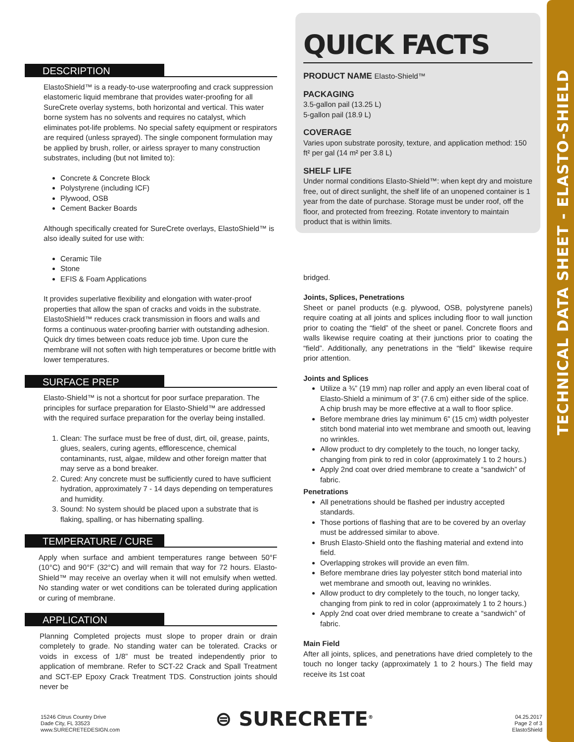TECHNICAL DATA SHEET - ELASTO-SHIELD
DESCRIPTION
ElastoShield™ is a ready-to-use waterproofing and crack suppression elastomeric liquid membrane that provides water-proofing for all SureCrete overlay systems, both horizontal and vertical. This water borne system has no solvents and requires no catalyst, which eliminates pot-life problems. No special safety equipment or respirators are required (unless sprayed). The single component formulation may be applied by brush, roller, or airless sprayer to many construction substrates, including (but not limited to):
Concrete & Concrete Block
Polystyrene (including ICF)
Plywood, OSB
Cement Backer Boards
Although specifically created for SureCrete overlays, ElastoShield™ is also ideally suited for use with:
Ceramic Tile
Stone
EFIS & Foam Applications
It provides superlative flexibility and elongation with water-proof properties that allow the span of cracks and voids in the substrate. ElastoShield™ reduces crack transmission in floors and walls and forms a continuous water-proofing barrier with outstanding adhesion. Quick dry times between coats reduce job time. Upon cure the membrane will not soften with high temperatures or become brittle with lower temperatures.
SURFACE PREP
Elasto-Shield™ is not a shortcut for poor surface preparation. The principles for surface preparation for Elasto-Shield™ are addressed with the required surface preparation for the overlay being installed.
1. Clean: The surface must be free of dust, dirt, oil, grease, paints, glues, sealers, curing agents, efflorescence, chemical contaminants, rust, algae, mildew and other foreign matter that may serve as a bond breaker.
2. Cured: Any concrete must be sufficiently cured to have sufficient hydration, approximately 7 - 14 days depending on temperatures and humidity.
3. Sound: No system should be placed upon a substrate that is flaking, spalling, or has hibernating spalling.
TEMPERATURE / CURE
Apply when surface and ambient temperatures range between 50°F (10°C) and 90°F (32°C) and will remain that way for 72 hours. Elasto-Shield™ may receive an overlay when it will not emulsify when wetted. No standing water or wet conditions can be tolerated during application or curing of membrane.
APPLICATION
Planning Completed projects must slope to proper drain or drain completely to grade. No standing water can be tolerated. Cracks or voids in excess of 1/8” must be treated independently prior to application of membrane. Refer to SCT-22 Crack and Spall Treatment and SCT-EP Epoxy Crack Treatment TDS. Construction joints should never be
QUICK FACTS
PRODUCT NAME Elasto-Shield™
PACKAGING
3.5-gallon pail (13.25 L)
5-gallon pail (18.9 L)
COVERAGE
Varies upon substrate porosity, texture, and application method: 150 ft² per gal (14 m² per 3.8 L)
SHELF LIFE
Under normal conditions Elasto-Shield™: when kept dry and moisture free, out of direct sunlight, the shelf life of an unopened container is 1 year from the date of purchase. Storage must be under roof, off the floor, and protected from freezing. Rotate inventory to maintain product that is within limits.
bridged.
Joints, Splices, Penetrations
Sheet or panel products (e.g. plywood, OSB, polystyrene panels) require coating at all joints and splices including floor to wall junction prior to coating the “field” of the sheet or panel. Concrete floors and walls likewise require coating at their junctions prior to coating the “field”. Additionally, any penetrations in the “field” likewise require prior attention.
Joints and Splices
Utilize a ¾” (19 mm) nap roller and apply an even liberal coat of Elasto-Shield a minimum of 3” (7.6 cm) either side of the splice. A chip brush may be more effective at a wall to floor splice.
Before membrane dries lay minimum 6” (15 cm) width polyester stitch bond material into wet membrane and smooth out, leaving no wrinkles.
Allow product to dry completely to the touch, no longer tacky, changing from pink to red in color (approximately 1 to 2 hours.)
Apply 2nd coat over dried membrane to create a “sandwich” of fabric.
Penetrations
All penetrations should be flashed per industry accepted standards.
Those portions of flashing that are to be covered by an overlay must be addressed similar to above.
Brush Elasto-Shield onto the flashing material and extend into field.
Overlapping strokes will provide an even film.
Before membrane dries lay polyester stitch bond material into wet membrane and smooth out, leaving no wrinkles.
Allow product to dry completely to the touch, no longer tacky, changing from pink to red in color (approximately 1 to 2 hours.)
Apply 2nd coat over dried membrane to create a “sandwich” of fabric.
Main Field
After all joints, splices, and penetrations have dried completely to the touch no longer tacky (approximately 1 to 2 hours.) The field may receive its 1st coat
15246 Citrus Country Drive
Dade City, FL 33523
www.SURECRETEDESIGN.com
⊜ SURECRETE<sup>®</sup>
04.25.2017
Page 2 of 3
ElastoShield